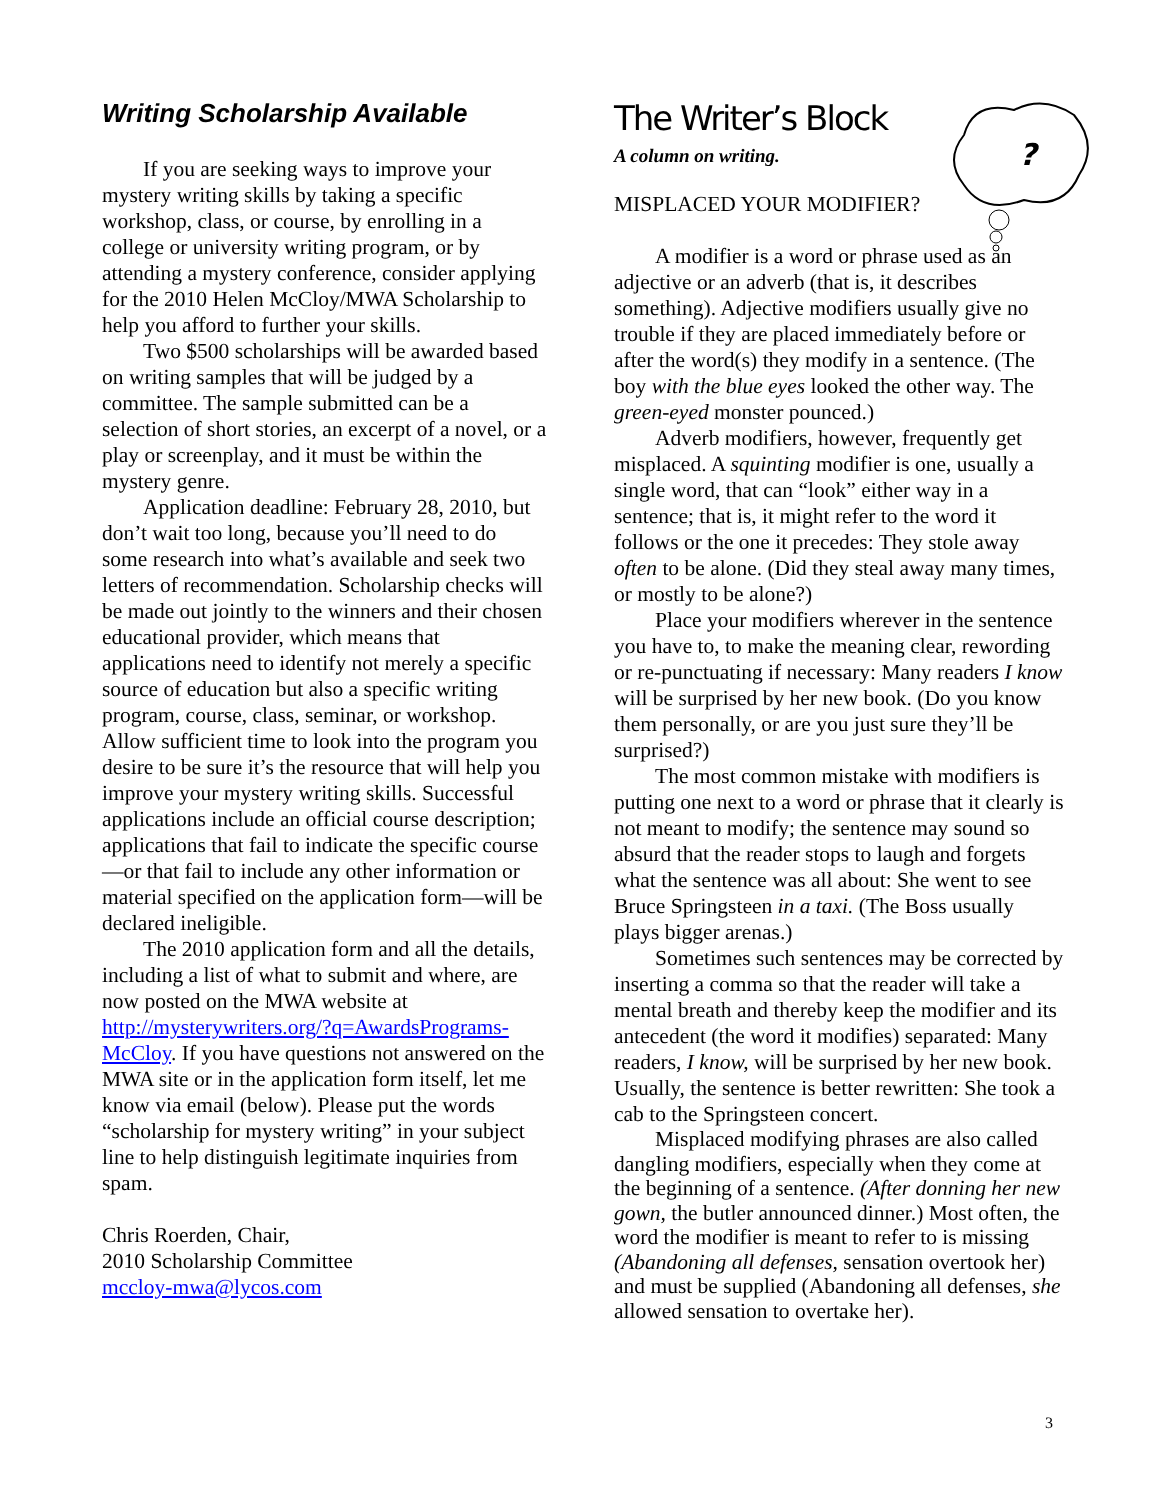Writing Scholarship Available
If you are seeking ways to improve your mystery writing skills by taking a specific workshop, class, or course, by enrolling in a college or university writing program, or by attending a mystery conference, consider applying for the 2010 Helen McCloy/MWA Scholarship to help you afford to further your skills.
Two $500 scholarships will be awarded based on writing samples that will be judged by a committee. The sample submitted can be a selection of short stories, an excerpt of a novel, or a play or screenplay, and it must be within the mystery genre.
Application deadline: February 28, 2010, but don’t wait too long, because you’ll need to do some research into what’s available and seek two letters of recommendation. Scholarship checks will be made out jointly to the winners and their chosen educational provider, which means that applications need to identify not merely a specific source of education but also a specific writing program, course, class, seminar, or workshop. Allow sufficient time to look into the program you desire to be sure it’s the resource that will help you improve your mystery writing skills. Successful applications include an official course description; applications that fail to indicate the specific course—or that fail to include any other information or material specified on the application form—will be declared ineligible.
The 2010 application form and all the details, including a list of what to submit and where, are now posted on the MWA website at http://mysterywriters.org/?q=AwardsPrograms-McCloy. If you have questions not answered on the MWA site or in the application form itself, let me know via email (below). Please put the words “scholarship for mystery writing” in your subject line to help distinguish legitimate inquiries from spam.
Chris Roerden, Chair,
2010 Scholarship Committee
mccloy-mwa@lycos.com
?
The Writer’s Block
A column on writing.
MISPLACED YOUR MODIFIER?
A modifier is a word or phrase used as an adjective or an adverb (that is, it describes something). Adjective modifiers usually give no trouble if they are placed immediately before or after the word(s) they modify in a sentence. (The boy with the blue eyes looked the other way. The green-eyed monster pounced.)
Adverb modifiers, however, frequently get misplaced. A squinting modifier is one, usually a single word, that can “look” either way in a sentence; that is, it might refer to the word it follows or the one it precedes: They stole away often to be alone. (Did they steal away many times, or mostly to be alone?)
Place your modifiers wherever in the sentence you have to, to make the meaning clear, rewording or re-punctuating if necessary: Many readers I know will be surprised by her new book. (Do you know them personally, or are you just sure they’ll be surprised?)
The most common mistake with modifiers is putting one next to a word or phrase that it clearly is not meant to modify; the sentence may sound so absurd that the reader stops to laugh and forgets what the sentence was all about: She went to see Bruce Springsteen in a taxi. (The Boss usually plays bigger arenas.)
Sometimes such sentences may be corrected by inserting a comma so that the reader will take a mental breath and thereby keep the modifier and its antecedent (the word it modifies) separated: Many readers, I know, will be surprised by her new book. Usually, the sentence is better rewritten: She took a cab to the Springsteen concert.
Misplaced modifying phrases are also called dangling modifiers, especially when they come at the beginning of a sentence. (After donning her new gown, the butler announced dinner.) Most often, the word the modifier is meant to refer to is missing (Abandoning all defenses, sensation overtook her) and must be supplied (Abandoning all defenses, she allowed sensation to overtake her).
3